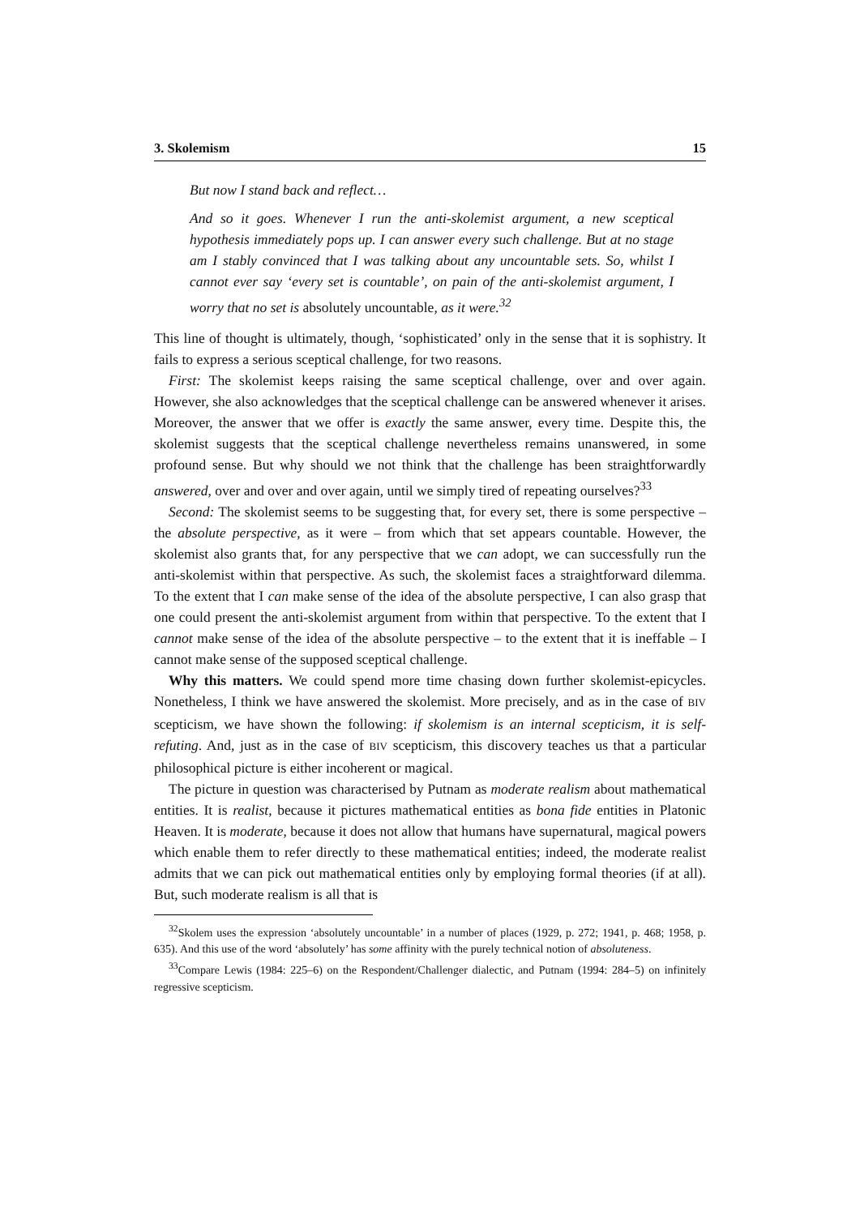3. Skolemism 15
But now I stand back and reflect…
And so it goes. Whenever I run the anti-skolemist argument, a new sceptical hypothesis immediately pops up. I can answer every such challenge. But at no stage am I stably convinced that I was talking about any uncountable sets. So, whilst I cannot ever say ‘every set is countable’, on pain of the anti-skolemist argument, I worry that no set is absolutely uncountable, as it were.<sup>32</sup>
This line of thought is ultimately, though, ‘sophisticated’ only in the sense that it is sophistry. It fails to express a serious sceptical challenge, for two reasons.
First: The skolemist keeps raising the same sceptical challenge, over and over again. However, she also acknowledges that the sceptical challenge can be answered whenever it arises. Moreover, the answer that we offer is exactly the same answer, every time. Despite this, the skolemist suggests that the sceptical challenge nevertheless remains unanswered, in some profound sense. But why should we not think that the challenge has been straightforwardly answered, over and over and over again, until we simply tired of repeating ourselves?<sup>33</sup>
Second: The skolemist seems to be suggesting that, for every set, there is some perspective – the absolute perspective, as it were – from which that set appears countable. However, the skolemist also grants that, for any perspective that we can adopt, we can successfully run the anti-skolemist within that perspective. As such, the skolemist faces a straightforward dilemma. To the extent that I can make sense of the idea of the absolute perspective, I can also grasp that one could present the anti-skolemist argument from within that perspective. To the extent that I cannot make sense of the idea of the absolute perspective – to the extent that it is ineffable – I cannot make sense of the supposed sceptical challenge.
Why this matters. We could spend more time chasing down further skolemist-epicycles. Nonetheless, I think we have answered the skolemist. More precisely, and as in the case of BIV scepticism, we have shown the following: if skolemism is an internal scepticism, it is self-refuting. And, just as in the case of BIV scepticism, this discovery teaches us that a particular philosophical picture is either incoherent or magical.
The picture in question was characterised by Putnam as moderate realism about mathematical entities. It is realist, because it pictures mathematical entities as bona fide entities in Platonic Heaven. It is moderate, because it does not allow that humans have supernatural, magical powers which enable them to refer directly to these mathematical entities; indeed, the moderate realist admits that we can pick out mathematical entities only by employing formal theories (if at all). But, such moderate realism is all that is
<sup>32</sup> Skolem uses the expression ‘absolutely uncountable’ in a number of places (1929, p. 272; 1941, p. 468; 1958, p. 635). And this use of the word ‘absolutely’ has some affinity with the purely technical notion of absoluteness.
<sup>33</sup> Compare Lewis (1984: 225–6) on the Respondent/Challenger dialectic, and Putnam (1994: 284–5) on infinitely regressive scepticism.